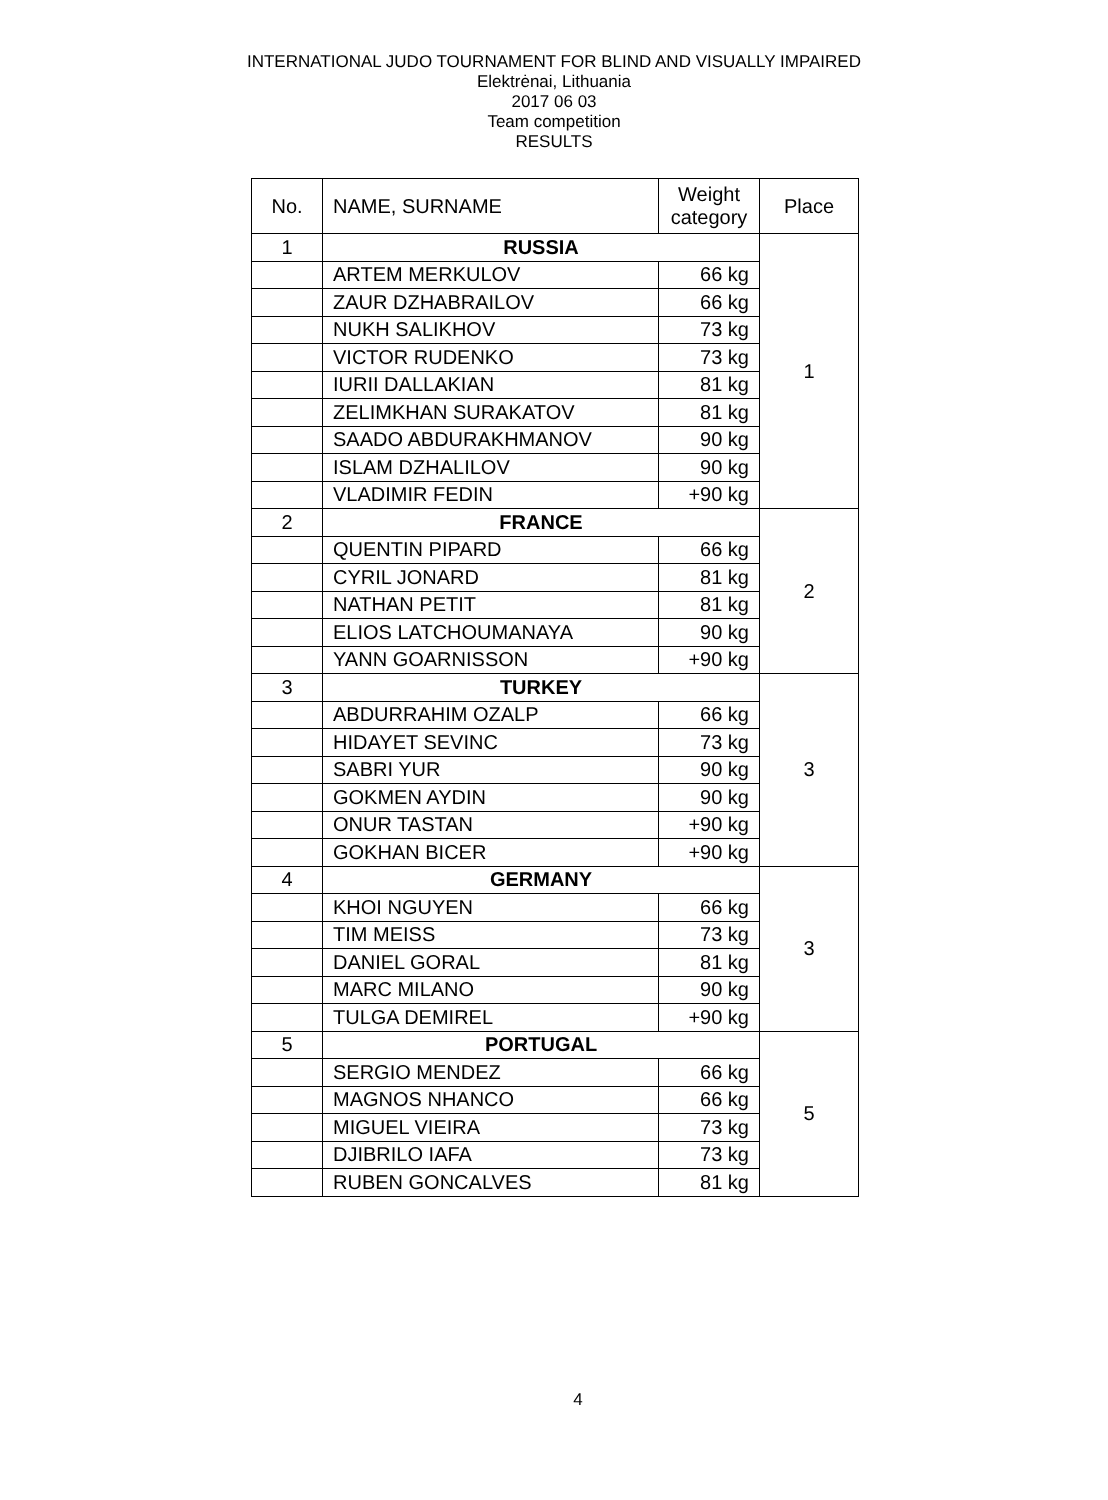INTERNATIONAL JUDO TOURNAMENT FOR BLIND AND VISUALLY IMPAIRED
Elektrėnai, Lithuania
2017 06 03
Team competition
RESULTS
| No. | NAME, SURNAME | Weight category | Place |
| --- | --- | --- | --- |
| 1 | RUSSIA | | 1 |
| | ARTEM MERKULOV | 66 kg | |
| | ZAUR DZHABRAILOV | 66 kg | |
| | NUKH SALIKHOV | 73 kg | |
| | VICTOR RUDENKO | 73 kg | |
| | IURII DALLAKIAN | 81 kg | |
| | ZELIMKHAN SURAKATOV | 81 kg | |
| | SAADO ABDURAKHMANOV | 90 kg | |
| | ISLAM DZHALILOV | 90 kg | |
| | VLADIMIR FEDIN | +90 kg | |
| 2 | FRANCE | | 2 |
| | QUENTIN PIPARD | 66 kg | |
| | CYRIL JONARD | 81 kg | |
| | NATHAN PETIT | 81 kg | |
| | ELIOS LATCHOUMANAYA | 90 kg | |
| | YANN GOARNISSON | +90 kg | |
| 3 | TURKEY | | 3 |
| | ABDURRAHIM OZALP | 66 kg | |
| | HIDAYET SEVINC | 73 kg | |
| | SABRI YUR | 90 kg | |
| | GOKMEN AYDIN | 90 kg | |
| | ONUR TASTAN | +90 kg | |
| | GOKHAN BICER | +90 kg | |
| 4 | GERMANY | | 3 |
| | KHOI NGUYEN | 66 kg | |
| | TIM MEISS | 73 kg | |
| | DANIEL GORAL | 81 kg | |
| | MARC MILANO | 90 kg | |
| | TULGA DEMIREL | +90 kg | |
| 5 | PORTUGAL | | 5 |
| | SERGIO MENDEZ | 66 kg | |
| | MAGNOS NHANCO | 66 kg | |
| | MIGUEL VIEIRA | 73 kg | |
| | DJIBRILO IAFA | 73 kg | |
| | RUBEN GONCALVES | 81 kg | |
4